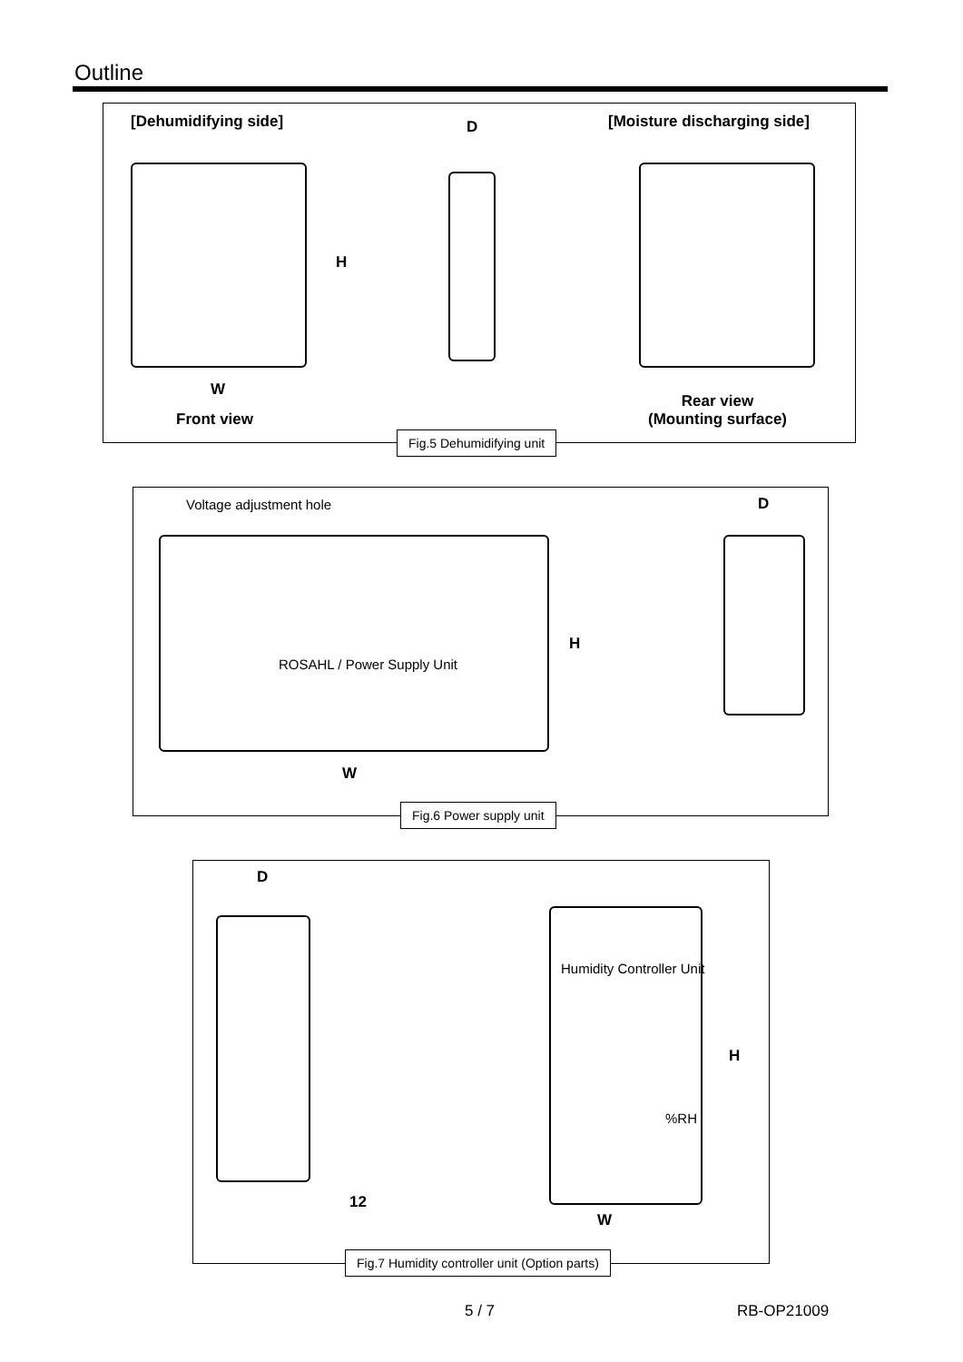Outline
[Dehumidifying side] D [Moisture discharging side]
H
W
Front view
Rear view
(Mounting surface)
Fig.5 Dehumidifying unit
Voltage adjustment hole D
ROSAHL / Power Supply Unit
H
W
Fig.6 Power supply unit
D
Humidity Controller Unit
%RH
H
12
W
Fig.7 Humidity controller unit (Option parts)
5 / 7 RB-OP21009